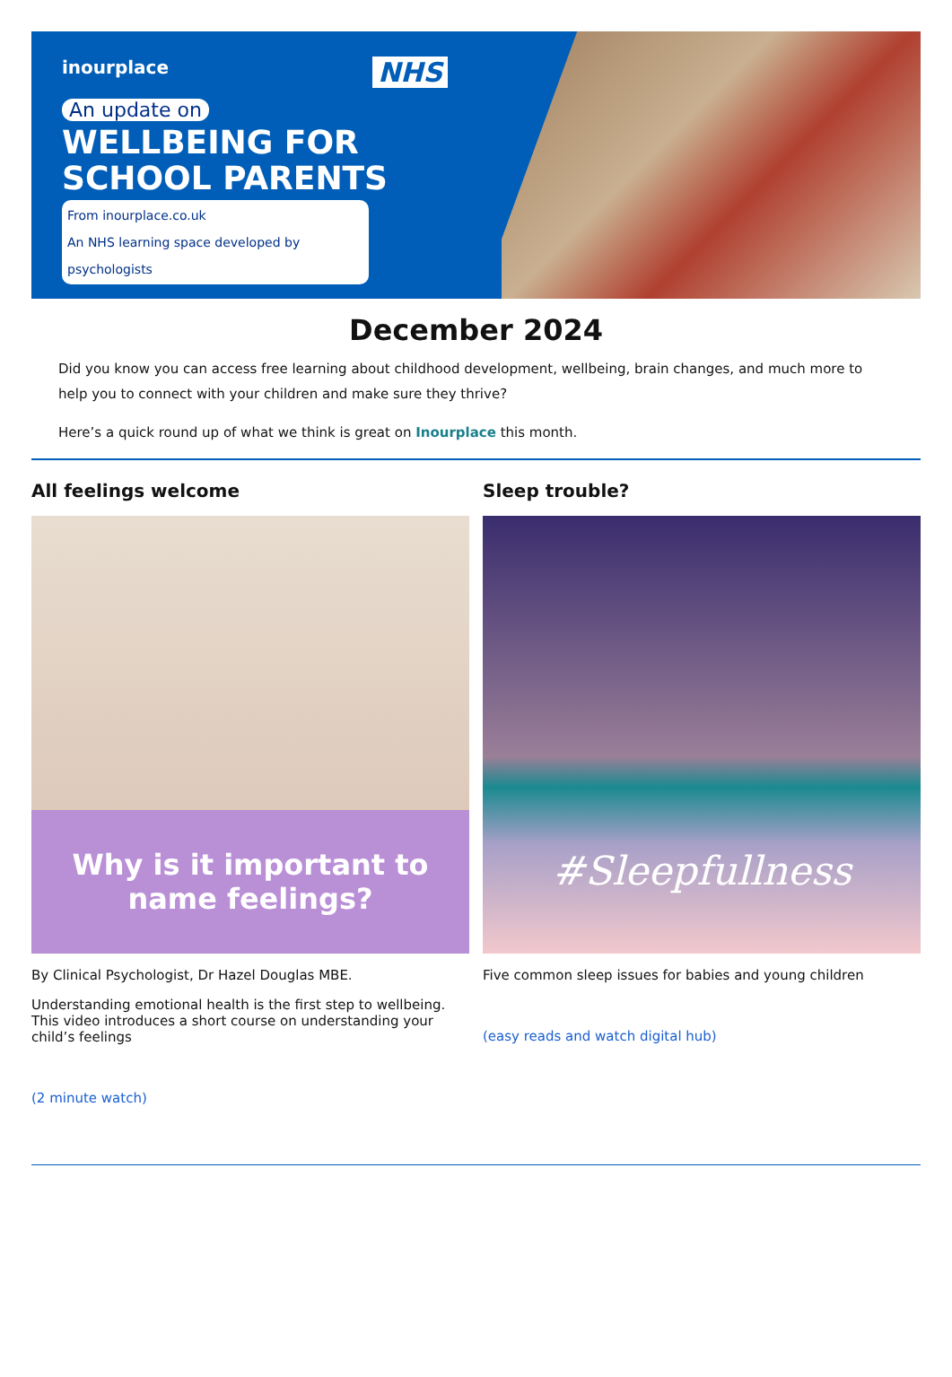inourplace NHS
An update on
WELLBEING FOR
SCHOOL PARENTS
From inourplace.co.uk
An NHS learning space developed by psychologists
December 2024
Did you know you can access free learning about childhood development, wellbeing, brain changes, and much more to help you to connect with your children and make sure they thrive?
Here’s a quick round up of what we think is great on Inourplace this month.
All feelings welcome
Why is it important to
name feelings?
By Clinical Psychologist, Dr Hazel Douglas MBE.
Understanding emotional health is the first step to wellbeing. This video introduces a short course on understanding your child’s feelings
(2 minute watch)
Sleep trouble?
#Sleepfullness
Five common sleep issues for babies and young children
(easy reads and watch digital hub)